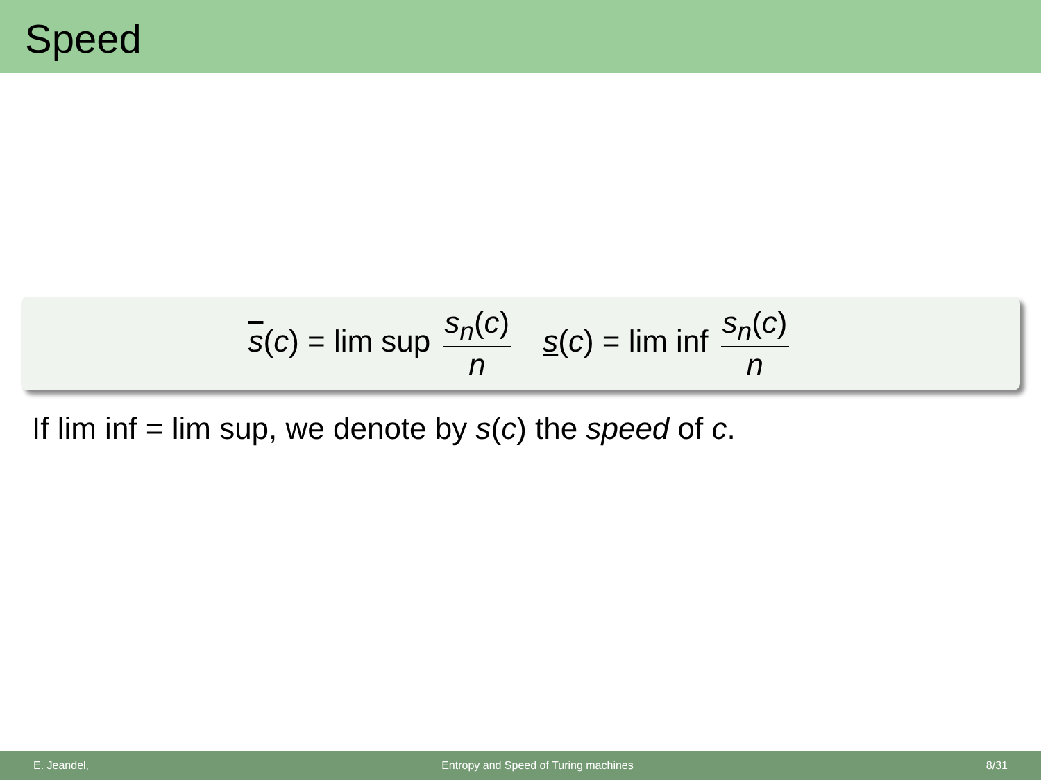Speed
s(c) = lim sup s<sub>n</sub>(c) n s(c) = lim inf s<sub>n</sub>(c) n
If lim inf = lim sup, we denote by s(c) the speed of c.
E. Jeandel, Entropy and Speed of Turing machines 8/31